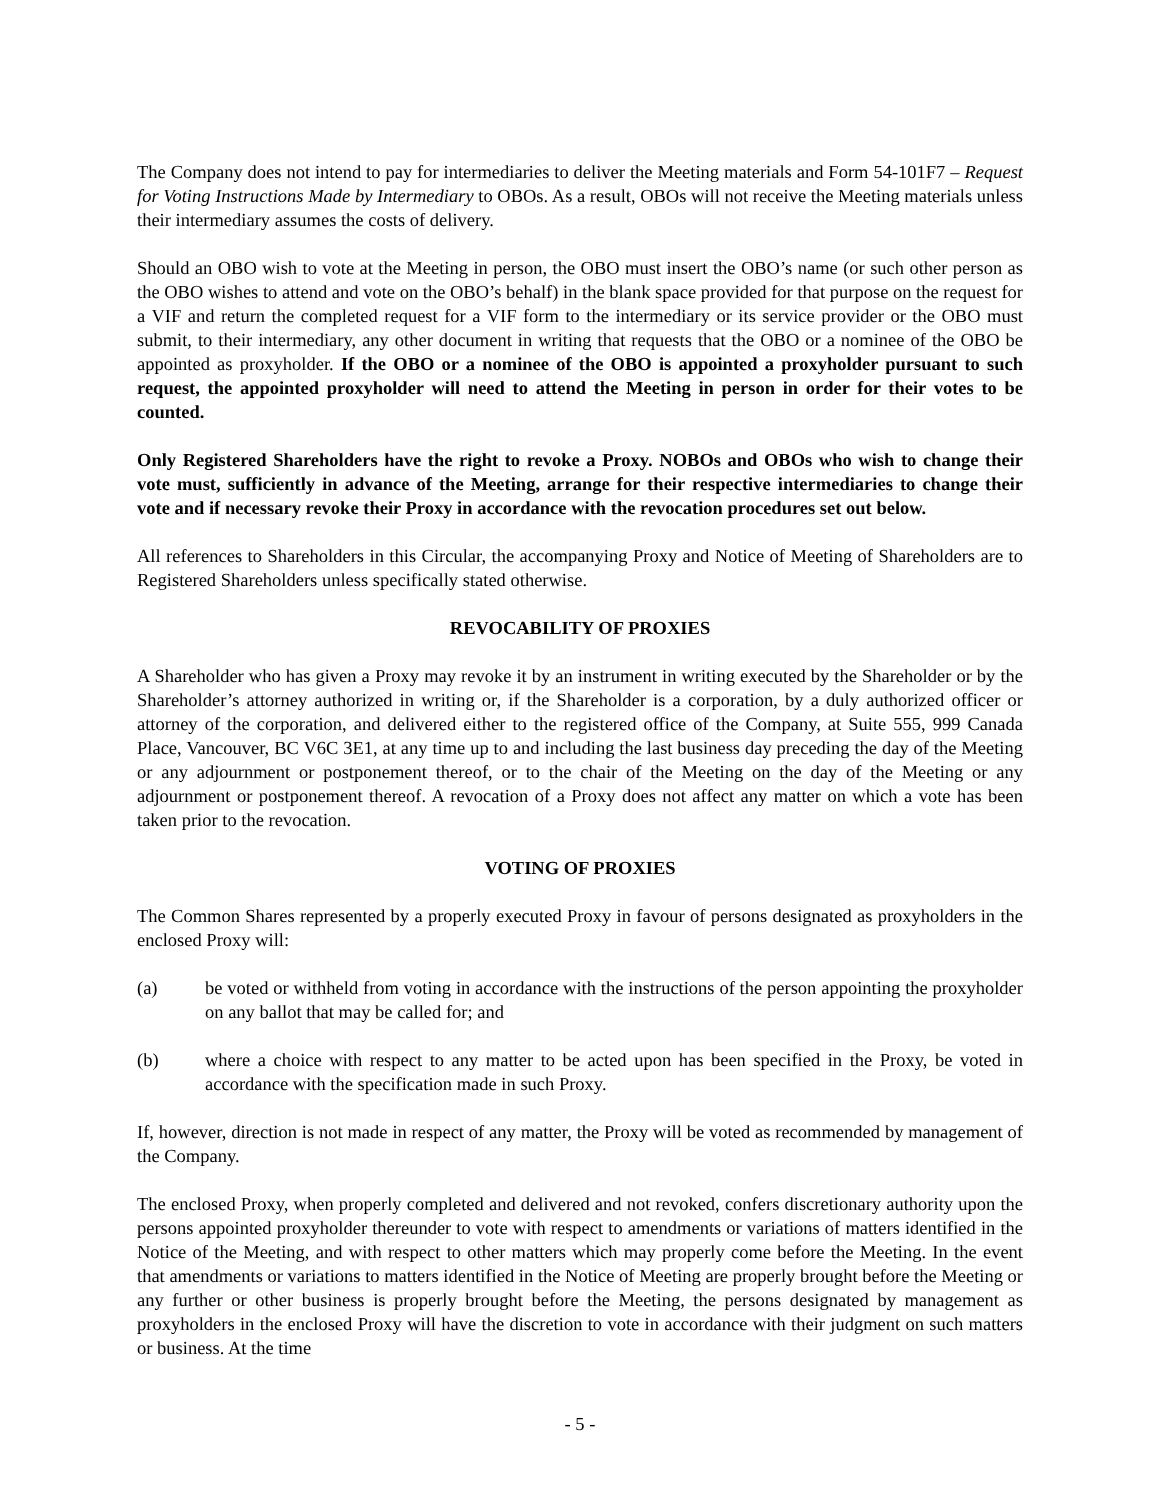The Company does not intend to pay for intermediaries to deliver the Meeting materials and Form 54-101F7 – Request for Voting Instructions Made by Intermediary to OBOs. As a result, OBOs will not receive the Meeting materials unless their intermediary assumes the costs of delivery.
Should an OBO wish to vote at the Meeting in person, the OBO must insert the OBO’s name (or such other person as the OBO wishes to attend and vote on the OBO’s behalf) in the blank space provided for that purpose on the request for a VIF and return the completed request for a VIF form to the intermediary or its service provider or the OBO must submit, to their intermediary, any other document in writing that requests that the OBO or a nominee of the OBO be appointed as proxyholder. If the OBO or a nominee of the OBO is appointed a proxyholder pursuant to such request, the appointed proxyholder will need to attend the Meeting in person in order for their votes to be counted.
Only Registered Shareholders have the right to revoke a Proxy. NOBOs and OBOs who wish to change their vote must, sufficiently in advance of the Meeting, arrange for their respective intermediaries to change their vote and if necessary revoke their Proxy in accordance with the revocation procedures set out below.
All references to Shareholders in this Circular, the accompanying Proxy and Notice of Meeting of Shareholders are to Registered Shareholders unless specifically stated otherwise.
REVOCABILITY OF PROXIES
A Shareholder who has given a Proxy may revoke it by an instrument in writing executed by the Shareholder or by the Shareholder’s attorney authorized in writing or, if the Shareholder is a corporation, by a duly authorized officer or attorney of the corporation, and delivered either to the registered office of the Company, at Suite 555, 999 Canada Place, Vancouver, BC V6C 3E1, at any time up to and including the last business day preceding the day of the Meeting or any adjournment or postponement thereof, or to the chair of the Meeting on the day of the Meeting or any adjournment or postponement thereof. A revocation of a Proxy does not affect any matter on which a vote has been taken prior to the revocation.
VOTING OF PROXIES
The Common Shares represented by a properly executed Proxy in favour of persons designated as proxyholders in the enclosed Proxy will:
(a) be voted or withheld from voting in accordance with the instructions of the person appointing the proxyholder on any ballot that may be called for; and
(b) where a choice with respect to any matter to be acted upon has been specified in the Proxy, be voted in accordance with the specification made in such Proxy.
If, however, direction is not made in respect of any matter, the Proxy will be voted as recommended by management of the Company.
The enclosed Proxy, when properly completed and delivered and not revoked, confers discretionary authority upon the persons appointed proxyholder thereunder to vote with respect to amendments or variations of matters identified in the Notice of the Meeting, and with respect to other matters which may properly come before the Meeting. In the event that amendments or variations to matters identified in the Notice of Meeting are properly brought before the Meeting or any further or other business is properly brought before the Meeting, the persons designated by management as proxyholders in the enclosed Proxy will have the discretion to vote in accordance with their judgment on such matters or business. At the time
- 5 -